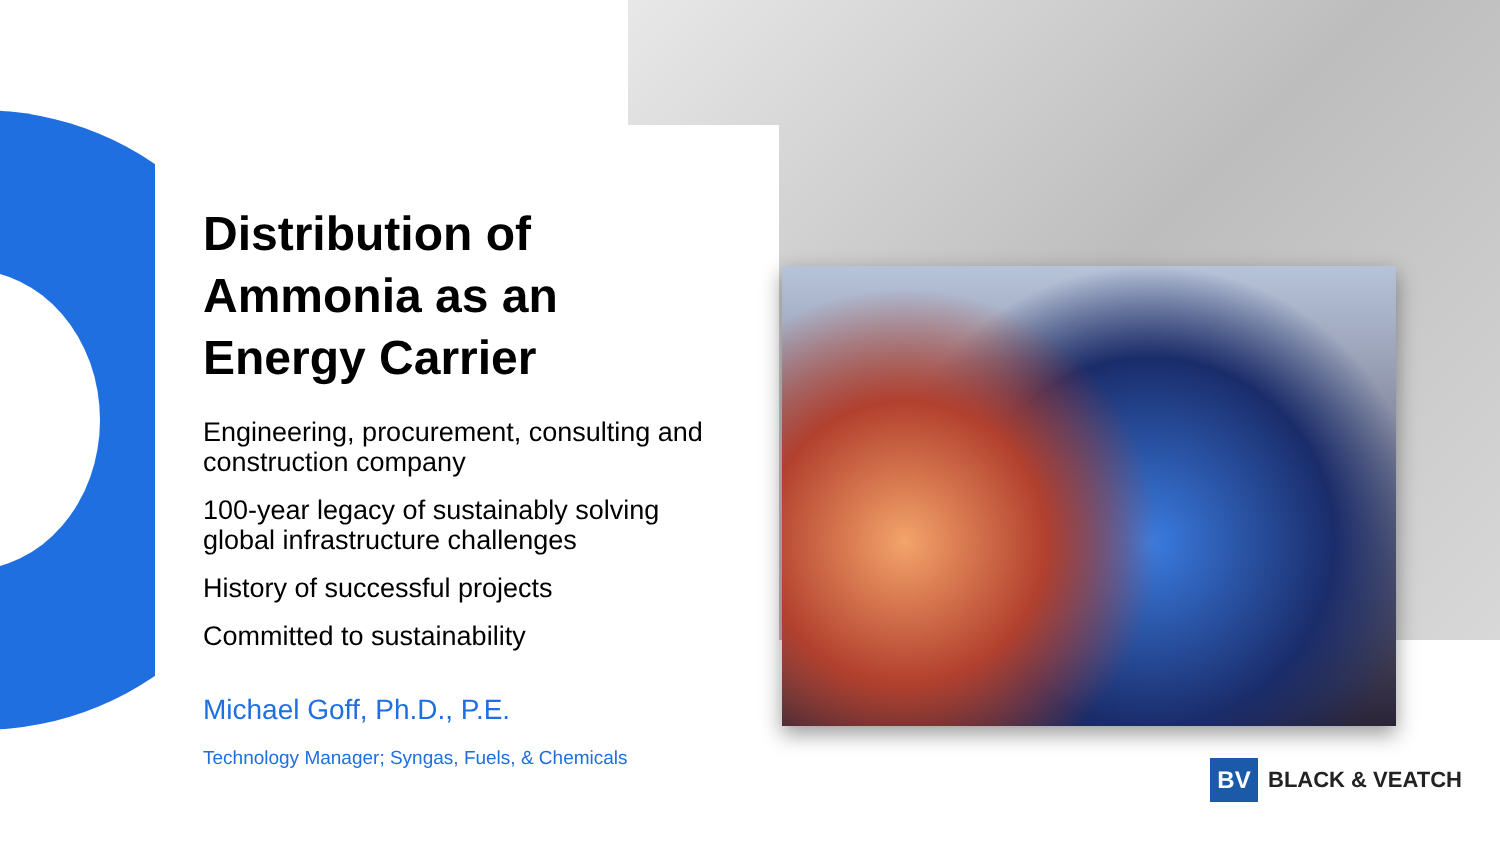Distribution of Ammonia as an Energy Carrier
Engineering, procurement, consulting and construction company
100-year legacy of sustainably solving global infrastructure challenges
History of successful projects
Committed to sustainability
Michael Goff, Ph.D., P.E.
Technology Manager; Syngas, Fuels, & Chemicals
BV
BLACK & VEATCH